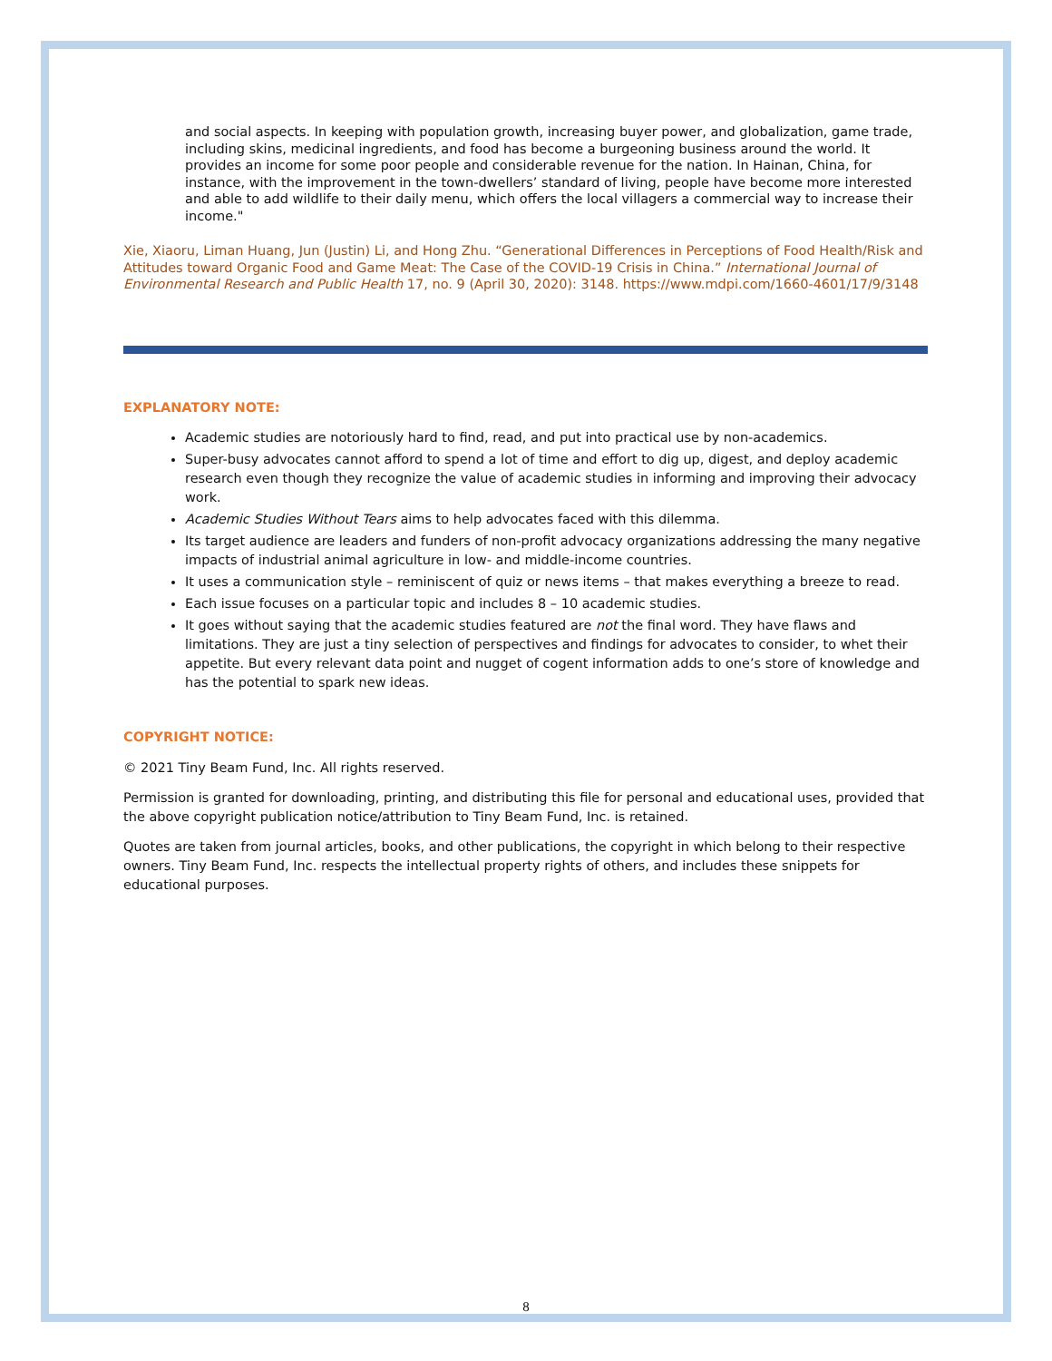and social aspects. In keeping with population growth, increasing buyer power, and globalization, game trade, including skins, medicinal ingredients, and food has become a burgeoning business around the world. It provides an income for some poor people and considerable revenue for the nation. In Hainan, China, for instance, with the improvement in the town-dwellers’ standard of living, people have become more interested and able to add wildlife to their daily menu, which offers the local villagers a commercial way to increase their income."
Xie, Xiaoru, Liman Huang, Jun (Justin) Li, and Hong Zhu. “Generational Differences in Perceptions of Food Health/Risk and Attitudes toward Organic Food and Game Meat: The Case of the COVID-19 Crisis in China.” International Journal of Environmental Research and Public Health 17, no. 9 (April 30, 2020): 3148. https://www.mdpi.com/1660-4601/17/9/3148
EXPLANATORY NOTE:
Academic studies are notoriously hard to find, read, and put into practical use by non-academics.
Super-busy advocates cannot afford to spend a lot of time and effort to dig up, digest, and deploy academic research even though they recognize the value of academic studies in informing and improving their advocacy work.
Academic Studies Without Tears aims to help advocates faced with this dilemma.
Its target audience are leaders and funders of non-profit advocacy organizations addressing the many negative impacts of industrial animal agriculture in low- and middle-income countries.
It uses a communication style – reminiscent of quiz or news items – that makes everything a breeze to read.
Each issue focuses on a particular topic and includes 8 – 10 academic studies.
It goes without saying that the academic studies featured are not the final word. They have flaws and limitations. They are just a tiny selection of perspectives and findings for advocates to consider, to whet their appetite. But every relevant data point and nugget of cogent information adds to one’s store of knowledge and has the potential to spark new ideas.
COPYRIGHT NOTICE:
© 2021 Tiny Beam Fund, Inc. All rights reserved.
Permission is granted for downloading, printing, and distributing this file for personal and educational uses, provided that the above copyright publication notice/attribution to Tiny Beam Fund, Inc. is retained.
Quotes are taken from journal articles, books, and other publications, the copyright in which belong to their respective owners. Tiny Beam Fund, Inc. respects the intellectual property rights of others, and includes these snippets for educational purposes.
8